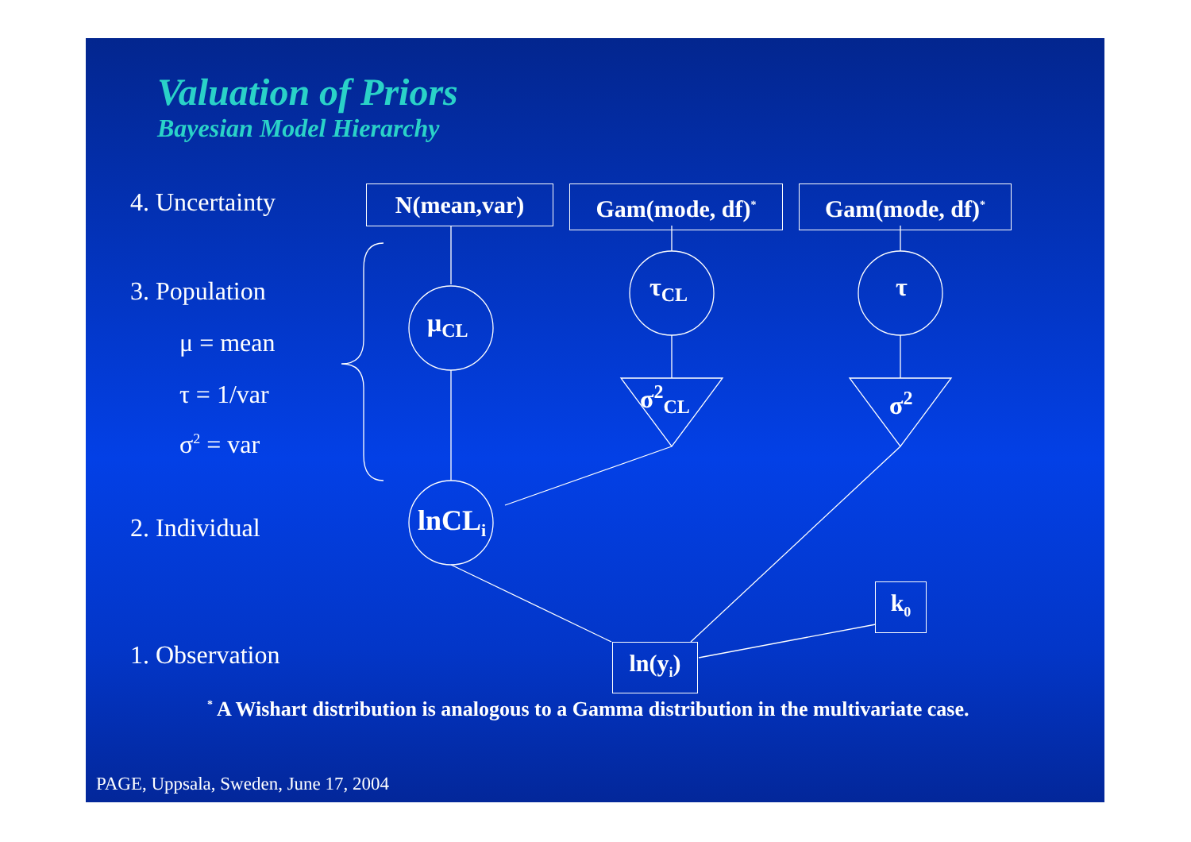Valuation of Priors
Bayesian Model Hierarchy
4. Uncertainty
3. Population
μ = mean
τ = 1/var
σ<sup>2</sup> = var
2. Individual
1. Observation
N(mean,var) Gam(mode, df)<sup>*</sup> Gam(mode, df)<sup>*</sup>
μ<sub>CL</sub>
τ<sub>CL</sub> τ
σ<sup>2</sup><sub>CL</sub> σ<sup>2</sup>
lnCL<sub>i</sub>
k<sub>0</sub>
ln(y<sub>i</sub>)
<sup>*</sup> A Wishart distribution is analogous to a Gamma distribution in the multivariate case.
PAGE, Uppsala, Sweden, June 17, 2004